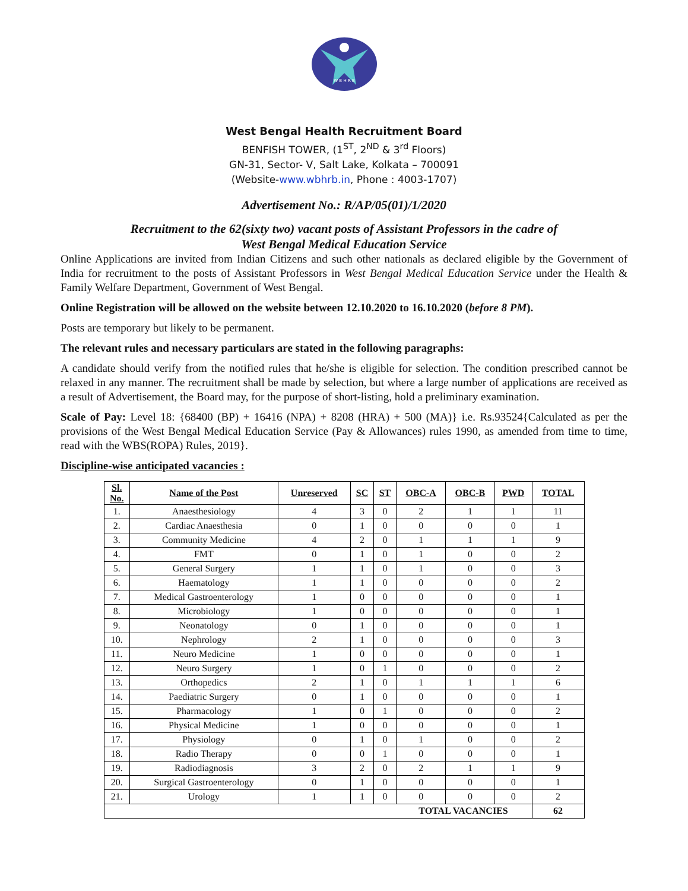W B H R B
West Bengal Health Recruitment Board
BENFISH TOWER, (1<sup>ST</sup>, 2<sup>ND</sup> & 3<sup>rd</sup> Floors)
GN-31, Sector- V, Salt Lake, Kolkata – 700091
(Website-www.wbhrb.in, Phone : 4003-1707)
Advertisement No.: R/AP/05(01)/1/2020
Recruitment to the 62(sixty two) vacant posts of Assistant Professors in the cadre of
West Bengal Medical Education Service
Online Applications are invited from Indian Citizens and such other nationals as declared eligible by the Government of India for recruitment to the posts of Assistant Professors in West Bengal Medical Education Service under the Health & Family Welfare Department, Government of West Bengal.
Online Registration will be allowed on the website between 12.10.2020 to 16.10.2020 (before 8 PM).
Posts are temporary but likely to be permanent.
The relevant rules and necessary particulars are stated in the following paragraphs:
A candidate should verify from the notified rules that he/she is eligible for selection. The condition prescribed cannot be relaxed in any manner. The recruitment shall be made by selection, but where a large number of applications are received as a result of Advertisement, the Board may, for the purpose of short-listing, hold a preliminary examination.
Scale of Pay: Level 18: {68400 (BP) + 16416 (NPA) + 8208 (HRA) + 500 (MA)} i.e. Rs.93524{Calculated as per the provisions of the West Bengal Medical Education Service (Pay & Allowances) rules 1990, as amended from time to time, read with the WBS(ROPA) Rules, 2019}.
Discipline-wise anticipated vacancies :
| Sl. No. | Name of the Post | Unreserved | SC | ST | OBC-A | OBC-B | PWD | TOTAL |
| --- | --- | --- | --- | --- | --- | --- | --- | --- |
| 1. | Anaesthesiology | 4 | 3 | 0 | 2 | 1 | 1 | 11 |
| 2. | Cardiac Anaesthesia | 0 | 1 | 0 | 0 | 0 | 0 | 1 |
| 3. | Community Medicine | 4 | 2 | 0 | 1 | 1 | 1 | 9 |
| 4. | FMT | 0 | 1 | 0 | 1 | 0 | 0 | 2 |
| 5. | General Surgery | 1 | 1 | 0 | 1 | 0 | 0 | 3 |
| 6. | Haematology | 1 | 1 | 0 | 0 | 0 | 0 | 2 |
| 7. | Medical Gastroenterology | 1 | 0 | 0 | 0 | 0 | 0 | 1 |
| 8. | Microbiology | 1 | 0 | 0 | 0 | 0 | 0 | 1 |
| 9. | Neonatology | 0 | 1 | 0 | 0 | 0 | 0 | 1 |
| 10. | Nephrology | 2 | 1 | 0 | 0 | 0 | 0 | 3 |
| 11. | Neuro Medicine | 1 | 0 | 0 | 0 | 0 | 0 | 1 |
| 12. | Neuro Surgery | 1 | 0 | 1 | 0 | 0 | 0 | 2 |
| 13. | Orthopedics | 2 | 1 | 0 | 1 | 1 | 1 | 6 |
| 14. | Paediatric Surgery | 0 | 1 | 0 | 0 | 0 | 0 | 1 |
| 15. | Pharmacology | 1 | 0 | 1 | 0 | 0 | 0 | 2 |
| 16. | Physical Medicine | 1 | 0 | 0 | 0 | 0 | 0 | 1 |
| 17. | Physiology | 0 | 1 | 0 | 1 | 0 | 0 | 2 |
| 18. | Radio Therapy | 0 | 0 | 1 | 0 | 0 | 0 | 1 |
| 19. | Radiodiagnosis | 3 | 2 | 0 | 2 | 1 | 1 | 9 |
| 20. | Surgical Gastroenterology | 0 | 1 | 0 | 0 | 0 | 0 | 1 |
| 21. | Urology | 1 | 1 | 0 | 0 | 0 | 0 | 2 |
| TOTAL VACANCIES | | | | | | | | 62 |